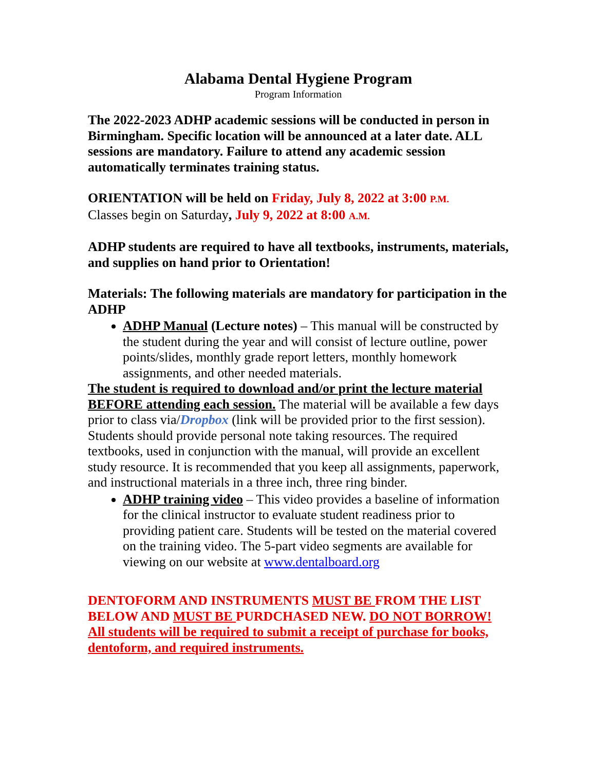Alabama Dental Hygiene Program
Program Information
The 2022-2023 ADHP academic sessions will be conducted in person in Birmingham. Specific location will be announced at a later date. ALL sessions are mandatory. Failure to attend any academic session automatically terminates training status.
ORIENTATION will be held on Friday, July 8, 2022 at 3:00 P.M.
Classes begin on Saturday, July 9, 2022 at 8:00 A.M.
ADHP students are required to have all textbooks, instruments, materials, and supplies on hand prior to Orientation!
Materials: The following materials are mandatory for participation in the ADHP
ADHP Manual (Lecture notes) – This manual will be constructed by the student during the year and will consist of lecture outline, power points/slides, monthly grade report letters, monthly homework assignments, and other needed materials.
The student is required to download and/or print the lecture material BEFORE attending each session. The material will be available a few days prior to class via/Dropbox (link will be provided prior to the first session). Students should provide personal note taking resources. The required textbooks, used in conjunction with the manual, will provide an excellent study resource. It is recommended that you keep all assignments, paperwork, and instructional materials in a three inch, three ring binder.
ADHP training video – This video provides a baseline of information for the clinical instructor to evaluate student readiness prior to providing patient care. Students will be tested on the material covered on the training video. The 5-part video segments are available for viewing on our website at www.dentalboard.org
DENTOFORM AND INSTRUMENTS MUST BE FROM THE LIST BELOW AND MUST BE PURDCHASED NEW. DO NOT BORROW! All students will be required to submit a receipt of purchase for books, dentoform, and required instruments.